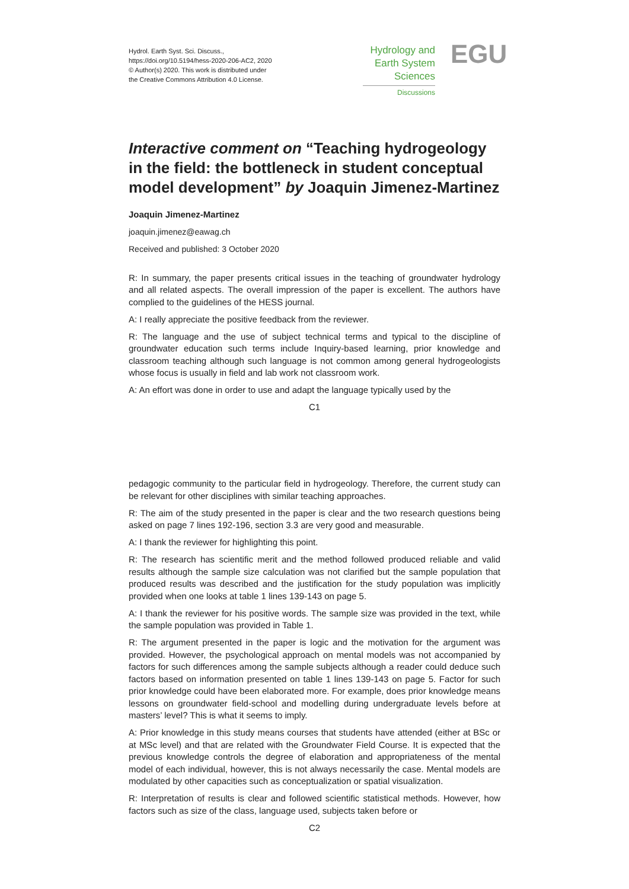Hydrol. Earth Syst. Sci. Discuss.,
https://doi.org/10.5194/hess-2020-206-AC2, 2020
© Author(s) 2020. This work is distributed under
the Creative Commons Attribution 4.0 License.
Hydrology and
Earth System
Sciences
Discussions
EGU
Interactive comment on “Teaching hydrogeology in the field: the bottleneck in student conceptual model development” by Joaquin Jimenez-Martinez
Joaquin Jimenez-Martinez
joaquin.jimenez@eawag.ch
Received and published: 3 October 2020
R: In summary, the paper presents critical issues in the teaching of groundwater hydrology and all related aspects. The overall impression of the paper is excellent. The authors have complied to the guidelines of the HESS journal.
A: I really appreciate the positive feedback from the reviewer.
R: The language and the use of subject technical terms and typical to the discipline of groundwater education such terms include Inquiry-based learning, prior knowledge and classroom teaching although such language is not common among general hydrogeologists whose focus is usually in field and lab work not classroom work.
A: An effort was done in order to use and adapt the language typically used by the
C1
pedagogic community to the particular field in hydrogeology. Therefore, the current study can be relevant for other disciplines with similar teaching approaches.
R: The aim of the study presented in the paper is clear and the two research questions being asked on page 7 lines 192-196, section 3.3 are very good and measurable.
A: I thank the reviewer for highlighting this point.
R: The research has scientific merit and the method followed produced reliable and valid results although the sample size calculation was not clarified but the sample population that produced results was described and the justification for the study population was implicitly provided when one looks at table 1 lines 139-143 on page 5.
A: I thank the reviewer for his positive words. The sample size was provided in the text, while the sample population was provided in Table 1.
R: The argument presented in the paper is logic and the motivation for the argument was provided. However, the psychological approach on mental models was not accompanied by factors for such differences among the sample subjects although a reader could deduce such factors based on information presented on table 1 lines 139-143 on page 5. Factor for such prior knowledge could have been elaborated more. For example, does prior knowledge means lessons on groundwater field-school and modelling during undergraduate levels before at masters’ level? This is what it seems to imply.
A: Prior knowledge in this study means courses that students have attended (either at BSc or at MSc level) and that are related with the Groundwater Field Course. It is expected that the previous knowledge controls the degree of elaboration and appropriateness of the mental model of each individual, however, this is not always necessarily the case. Mental models are modulated by other capacities such as conceptualization or spatial visualization.
R: Interpretation of results is clear and followed scientific statistical methods. However, how factors such as size of the class, language used, subjects taken before or
C2